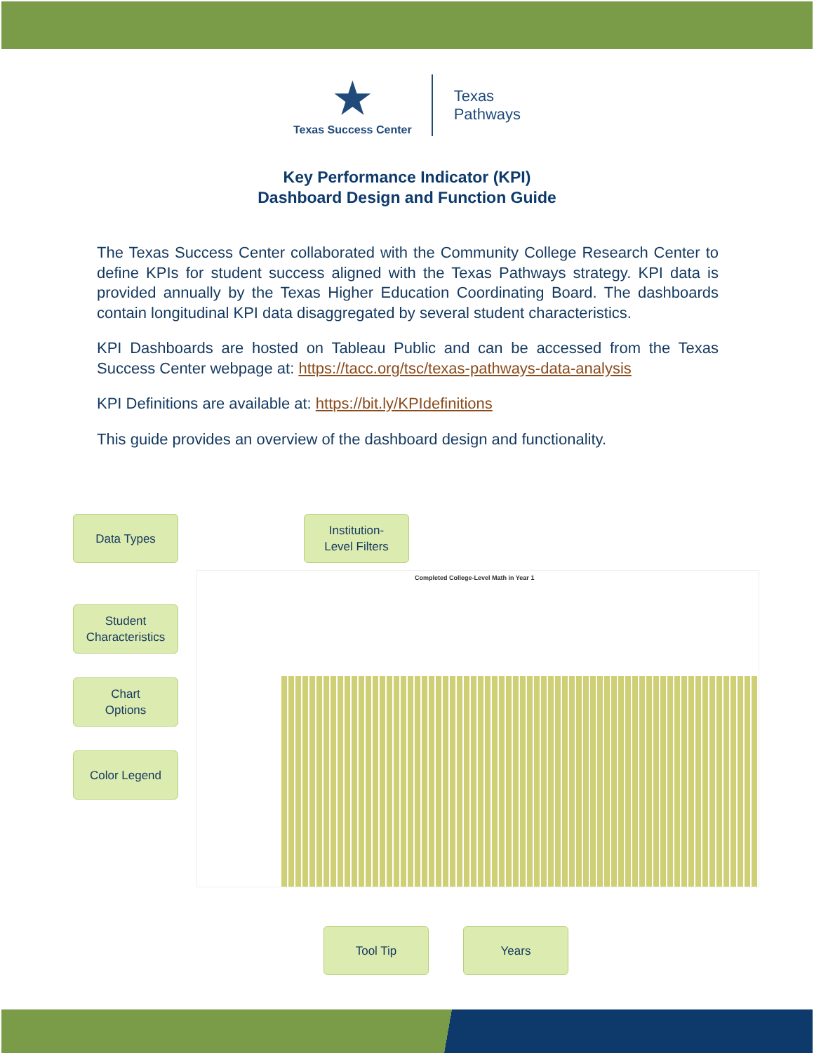★
Texas Success Center
Texas
Pathways
Key Performance Indicator (KPI)
Dashboard Design and Function Guide
The Texas Success Center collaborated with the Community College Research Center to define KPIs for student success aligned with the Texas Pathways strategy. KPI data is provided annually by the Texas Higher Education Coordinating Board. The dashboards contain longitudinal KPI data disaggregated by several student characteristics.
KPI Dashboards are hosted on Tableau Public and can be accessed from the Texas Success Center webpage at: https://tacc.org/tsc/texas-pathways-data-analysis
KPI Definitions are available at: https://bit.ly/KPIdefinitions
This guide provides an overview of the dashboard design and functionality.
Data Types
Institution-
Level Filters
Student
Characteristics
Chart
Options
Color Legend
Completed College-Level Math in Year 1
Tool Tip Years